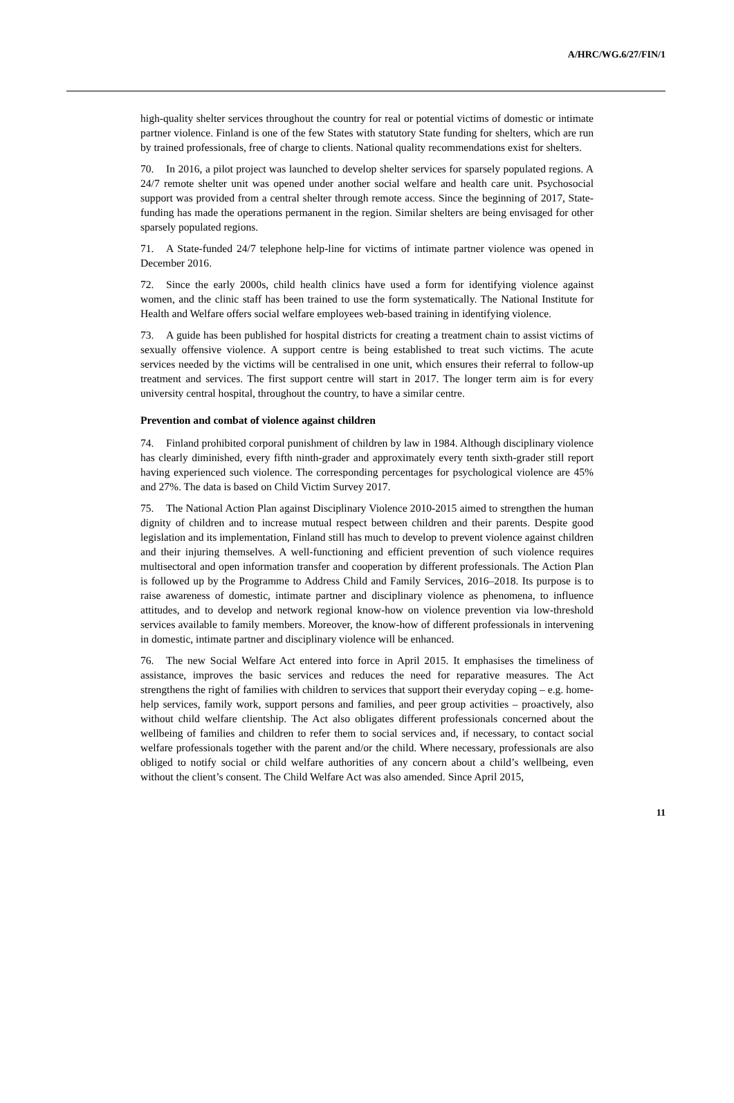A/HRC/WG.6/27/FIN/1
high-quality shelter services throughout the country for real or potential victims of domestic or intimate partner violence. Finland is one of the few States with statutory State funding for shelters, which are run by trained professionals, free of charge to clients. National quality recommendations exist for shelters.
70. In 2016, a pilot project was launched to develop shelter services for sparsely populated regions. A 24/7 remote shelter unit was opened under another social welfare and health care unit. Psychosocial support was provided from a central shelter through remote access. Since the beginning of 2017, State-funding has made the operations permanent in the region. Similar shelters are being envisaged for other sparsely populated regions.
71. A State-funded 24/7 telephone help-line for victims of intimate partner violence was opened in December 2016.
72. Since the early 2000s, child health clinics have used a form for identifying violence against women, and the clinic staff has been trained to use the form systematically. The National Institute for Health and Welfare offers social welfare employees web-based training in identifying violence.
73. A guide has been published for hospital districts for creating a treatment chain to assist victims of sexually offensive violence. A support centre is being established to treat such victims. The acute services needed by the victims will be centralised in one unit, which ensures their referral to follow-up treatment and services. The first support centre will start in 2017. The longer term aim is for every university central hospital, throughout the country, to have a similar centre.
Prevention and combat of violence against children
74. Finland prohibited corporal punishment of children by law in 1984. Although disciplinary violence has clearly diminished, every fifth ninth-grader and approximately every tenth sixth-grader still report having experienced such violence. The corresponding percentages for psychological violence are 45% and 27%. The data is based on Child Victim Survey 2017.
75. The National Action Plan against Disciplinary Violence 2010-2015 aimed to strengthen the human dignity of children and to increase mutual respect between children and their parents. Despite good legislation and its implementation, Finland still has much to develop to prevent violence against children and their injuring themselves. A well-functioning and efficient prevention of such violence requires multisectoral and open information transfer and cooperation by different professionals. The Action Plan is followed up by the Programme to Address Child and Family Services, 2016–2018. Its purpose is to raise awareness of domestic, intimate partner and disciplinary violence as phenomena, to influence attitudes, and to develop and network regional know-how on violence prevention via low-threshold services available to family members. Moreover, the know-how of different professionals in intervening in domestic, intimate partner and disciplinary violence will be enhanced.
76. The new Social Welfare Act entered into force in April 2015. It emphasises the timeliness of assistance, improves the basic services and reduces the need for reparative measures. The Act strengthens the right of families with children to services that support their everyday coping – e.g. home-help services, family work, support persons and families, and peer group activities – proactively, also without child welfare clientship. The Act also obligates different professionals concerned about the wellbeing of families and children to refer them to social services and, if necessary, to contact social welfare professionals together with the parent and/or the child. Where necessary, professionals are also obliged to notify social or child welfare authorities of any concern about a child’s wellbeing, even without the client’s consent. The Child Welfare Act was also amended. Since April 2015,
11